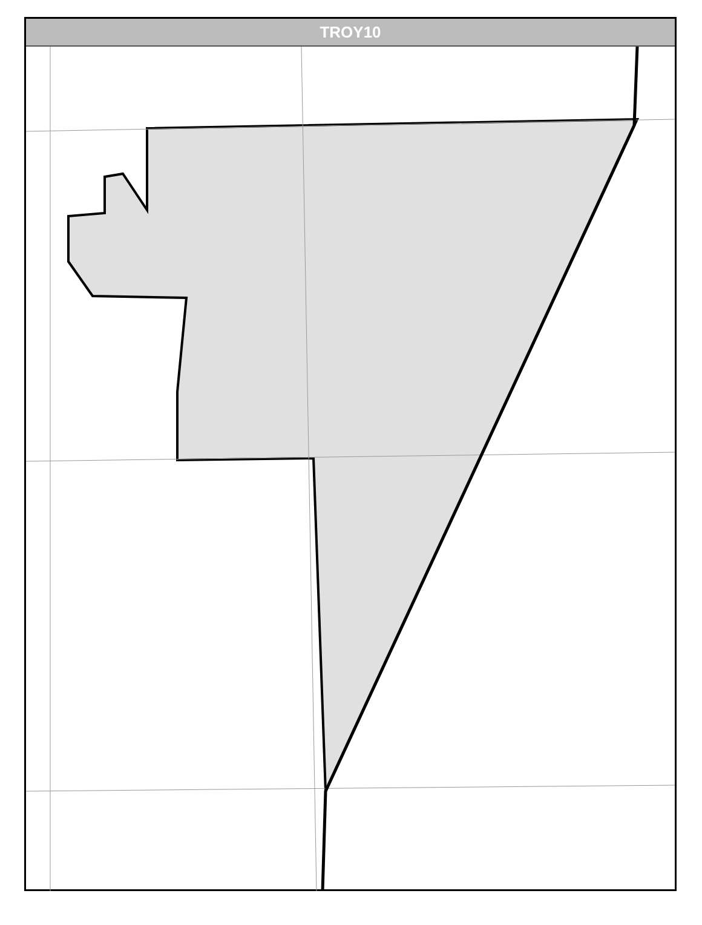TROY10
Northside Dr Farmstead Ln Marion Dr Richards Dr W Black Rd Black Rd Summit Creek Dr Baskin Dr Schock Dr Bailey Dr Bronk Rd Sharp Dr Center Ct Rollingwood Dr Highland Dr Herath Ln Meadow Dr Bethany Dr Ca-crest Dr Edgebrook Dr Shorewood Dr Parkshore Dr Carla Dr David Dr Danny Dr Sean Dr Brookforest Av Nw Frontage Rd Reserve Ln Reserve Ct Ridge Rd Ridge Dr Birch Dr N Raven Ct Country Dr Greenfield Rd N Brookshore Dr Shady Ln Maple Ln Cedar Ln Cardinal Pl N Raven Rd Arrowhead Dr Deerwood Dr Deer Run Dr Lark Ln Woodbrook Ct W Jefferson E Jefferson 253 I 55 Sb Ramp Picnic Turtle Summer Grove Garden Ter Marya Ln Earl Rd Channahon Dante Ct Sw Frontage Rd Enterprise Dr Westshore Dr Meyers Clark Dr Bass Trout School Rd S Raven Rd Ravinia Dr Geneva Diana Sarah Av Sunset Ln Franklin Rd Laura Av I 55 Nb Timber Ridge Ct Mcdonald Av Airport Dr Mcdonough Ranchwood Dr Oakwood Dr Whisper Ln Yale Ct Caprice Dr Madiera Dr Lynnwood Ct Amendodge Dr Colonade Rd Windsor Dr Valencia Dr Se Frontage Rd River Bluff Dr Cottage W Seil Rd W County Farm Rd S Rock Run Dr S States Ln Kaylee S Lakewood Ln S Canterbury S Sayler Dr Sw Frontage Rd Ramp Jensen W Jensen Joliet Junior College W Rylane Ct W Isabel Ln